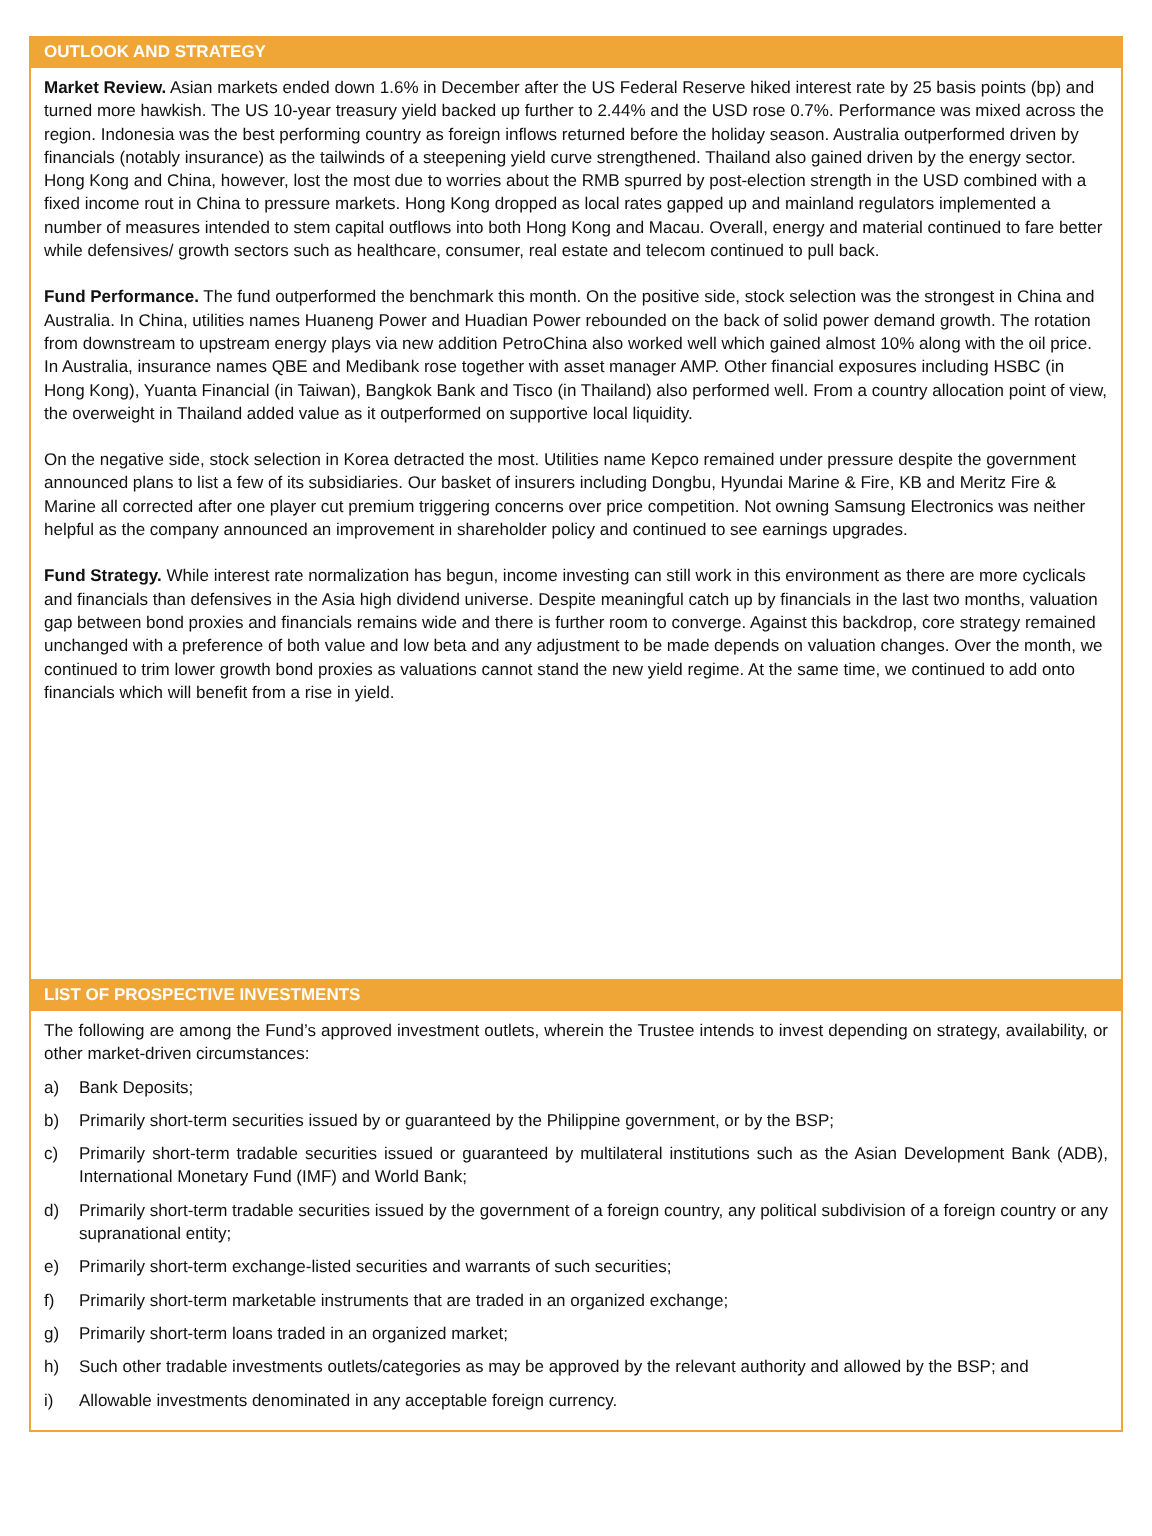OUTLOOK AND STRATEGY
Market Review. Asian markets ended down 1.6% in December after the US Federal Reserve hiked interest rate by 25 basis points (bp) and turned more hawkish. The US 10-year treasury yield backed up further to 2.44% and the USD rose 0.7%. Performance was mixed across the region. Indonesia was the best performing country as foreign inflows returned before the holiday season. Australia outperformed driven by financials (notably insurance) as the tailwinds of a steepening yield curve strengthened. Thailand also gained driven by the energy sector. Hong Kong and China, however, lost the most due to worries about the RMB spurred by post-election strength in the USD combined with a fixed income rout in China to pressure markets. Hong Kong dropped as local rates gapped up and mainland regulators implemented a number of measures intended to stem capital outflows into both Hong Kong and Macau. Overall, energy and material continued to fare better while defensives/ growth sectors such as healthcare, consumer, real estate and telecom continued to pull back.
Fund Performance. The fund outperformed the benchmark this month. On the positive side, stock selection was the strongest in China and Australia. In China, utilities names Huaneng Power and Huadian Power rebounded on the back of solid power demand growth. The rotation from downstream to upstream energy plays via new addition PetroChina also worked well which gained almost 10% along with the oil price. In Australia, insurance names QBE and Medibank rose together with asset manager AMP. Other financial exposures including HSBC (in Hong Kong), Yuanta Financial (in Taiwan), Bangkok Bank and Tisco (in Thailand) also performed well. From a country allocation point of view, the overweight in Thailand added value as it outperformed on supportive local liquidity.
On the negative side, stock selection in Korea detracted the most. Utilities name Kepco remained under pressure despite the government announced plans to list a few of its subsidiaries. Our basket of insurers including Dongbu, Hyundai Marine & Fire, KB and Meritz Fire & Marine all corrected after one player cut premium triggering concerns over price competition. Not owning Samsung Electronics was neither helpful as the company announced an improvement in shareholder policy and continued to see earnings upgrades.
Fund Strategy. While interest rate normalization has begun, income investing can still work in this environment as there are more cyclicals and financials than defensives in the Asia high dividend universe. Despite meaningful catch up by financials in the last two months, valuation gap between bond proxies and financials remains wide and there is further room to converge. Against this backdrop, core strategy remained unchanged with a preference of both value and low beta and any adjustment to be made depends on valuation changes. Over the month, we continued to trim lower growth bond proxies as valuations cannot stand the new yield regime. At the same time, we continued to add onto financials which will benefit from a rise in yield.
LIST OF PROSPECTIVE INVESTMENTS
The following are among the Fund’s approved investment outlets, wherein the Trustee intends to invest depending on strategy, availability, or other market-driven circumstances:
a) Bank Deposits;
b) Primarily short-term securities issued by or guaranteed by the Philippine government, or by the BSP;
c) Primarily short-term tradable securities issued or guaranteed by multilateral institutions such as the Asian Development Bank (ADB), International Monetary Fund (IMF) and World Bank;
d) Primarily short-term tradable securities issued by the government of a foreign country, any political subdivision of a foreign country or any supranational entity;
e) Primarily short-term exchange-listed securities and warrants of such securities;
f) Primarily short-term marketable instruments that are traded in an organized exchange;
g) Primarily short-term loans traded in an organized market;
h) Such other tradable investments outlets/categories as may be approved by the relevant authority and allowed by the BSP; and
i) Allowable investments denominated in any acceptable foreign currency.